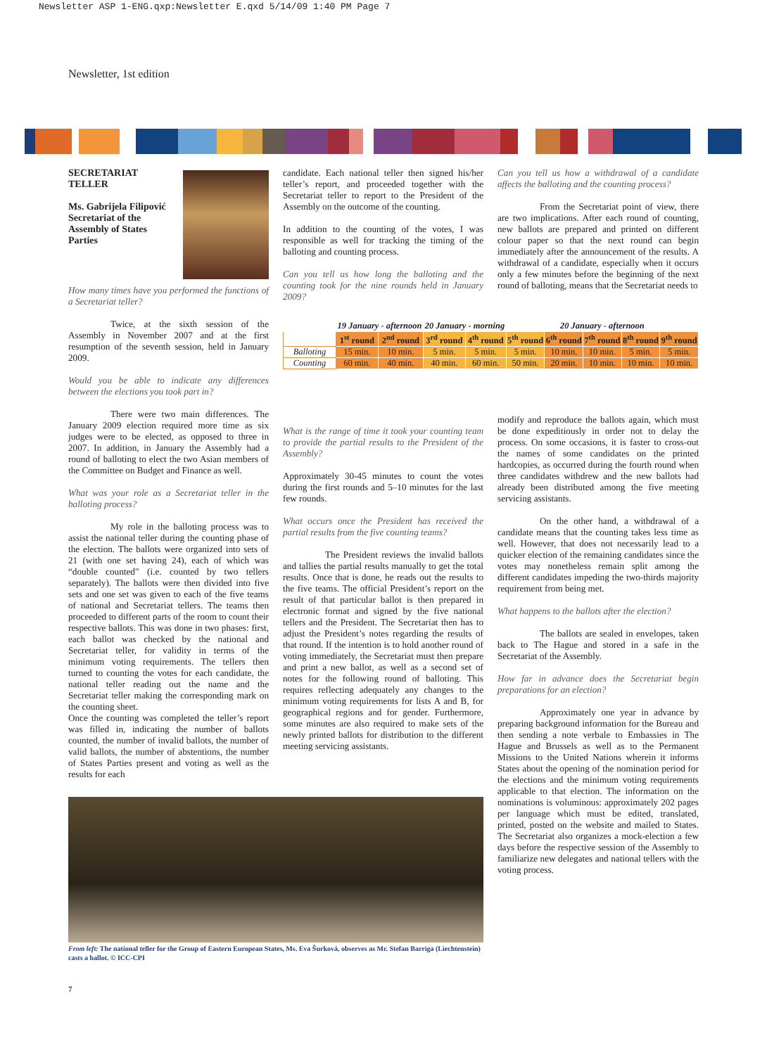Newsletter ASP 1-ENG.qxp:Newsletter E.qxd 5/14/09 1:40 PM Page 7
Newsletter, 1st edition
SECRETARIAT
TELLER
Ms. Gabrijela Filipović
Secretariat of the
Assembly of States
Parties
How many times have you performed the functions of a Secretariat teller?
Twice, at the sixth session of the Assembly in November 2007 and at the first resumption of the seventh session, held in January 2009.
Would you be able to indicate any differences between the elections you took part in?
There were two main differences. The January 2009 election required more time as six judges were to be elected, as opposed to three in 2007. In addition, in January the Assembly had a round of balloting to elect the two Asian members of the Committee on Budget and Finance as well.
What was your role as a Secretariat teller in the balloting process?
My role in the balloting process was to assist the national teller during the counting phase of the election. The ballots were organized into sets of 21 (with one set having 24), each of which was “double counted” (i.e. counted by two tellers separately). The ballots were then divided into five sets and one set was given to each of the five teams of national and Secretariat tellers. The teams then proceeded to different parts of the room to count their respective ballots. This was done in two phases: first, each ballot was checked by the national and Secretariat teller, for validity in terms of the minimum voting requirements. The tellers then turned to counting the votes for each candidate, the national teller reading out the name and the Secretariat teller making the corresponding mark on the counting sheet.
Once the counting was completed the teller’s report was filled in, indicating the number of ballots counted, the number of invalid ballots, the number of valid ballots, the number of abstentions, the number of States Parties present and voting as well as the results for each
candidate. Each national teller then signed his/her teller’s report, and proceeded together with the Secretariat teller to report to the President of the Assembly on the outcome of the counting.
In addition to the counting of the votes, I was responsible as well for tracking the timing of the balloting and counting process.
Can you tell us how long the balloting and the counting took for the nine rounds held in January 2009?
| | 19 January - afternoon | | 20 January - morning | | 20 January - afternoon | | | | |
| | 1<sup>st</sup> round | 2<sup>nd</sup> round | 3<sup>rd</sup> round | 4<sup>th</sup> round | 5<sup>th</sup> round | 6<sup>th</sup> round | 7<sup>th</sup> round | 8<sup>th</sup> round | 9<sup>th</sup> round |
| Balloting | 15 min. | 10 min. | 5 min. | 5 min. | 5 min. | 10 min. | 10 min. | 5 min. | 5 min. |
| Counting | 60 min. | 40 min. | 40 min. | 60 min. | 50 min. | 20 min. | 10 min. | 10 min. | 10 min. |
What is the range of time it took your counting team to provide the partial results to the President of the Assembly?
Approximately 30-45 minutes to count the votes during the first rounds and 5–10 minutes for the last few rounds.
What occurs once the President has received the partial results from the five counting teams?
The President reviews the invalid ballots and tallies the partial results manually to get the total results. Once that is done, he reads out the results to the five teams. The official President’s report on the result of that particular ballot is then prepared in electronic format and signed by the five national tellers and the President. The Secretariat then has to adjust the President’s notes regarding the results of that round. If the intention is to hold another round of voting immediately, the Secretariat must then prepare and print a new ballot, as well as a second set of notes for the following round of balloting. This requires reflecting adequately any changes to the minimum voting requirements for lists A and B, for geographical regions and for gender. Furthermore, some minutes are also required to make sets of the newly printed ballots for distribution to the different meeting servicing assistants.
Can you tell us how a withdrawal of a candidate affects the balloting and the counting process?
From the Secretariat point of view, there are two implications. After each round of counting, new ballots are prepared and printed on different colour paper so that the next round can begin immediately after the announcement of the results. A withdrawal of a candidate, especially when it occurs only a few minutes before the beginning of the next round of balloting, means that the Secretariat needs to
modify and reproduce the ballots again, which must be done expeditiously in order not to delay the process. On some occasions, it is faster to cross-out the names of some candidates on the printed hardcopies, as occurred during the fourth round when three candidates withdrew and the new ballots had already been distributed among the five meeting servicing assistants.
On the other hand, a withdrawal of a candidate means that the counting takes less time as well. However, that does not necessarily lead to a quicker election of the remaining candidates since the votes may nonetheless remain split among the different candidates impeding the two-thirds majority requirement from being met.
What happens to the ballots after the election?
The ballots are sealed in envelopes, taken back to The Hague and stored in a safe in the Secretariat of the Assembly.
How far in advance does the Secretariat begin preparations for an election?
Approximately one year in advance by preparing background information for the Bureau and then sending a note verbale to Embassies in The Hague and Brussels as well as to the Permanent Missions to the United Nations wherein it informs States about the opening of the nomination period for the elections and the minimum voting requirements applicable to that election. The information on the nominations is voluminous: approximately 202 pages per language which must be edited, translated, printed, posted on the website and mailed to States. The Secretariat also organizes a mock-election a few days before the respective session of the Assembly to familiarize new delegates and national tellers with the voting process.
From left: The national teller for the Group of Eastern European States, Ms. Eva Šurková, observes as Mr. Stefan Barriga (Liechtenstein) casts a ballot. © ICC-CPI
7